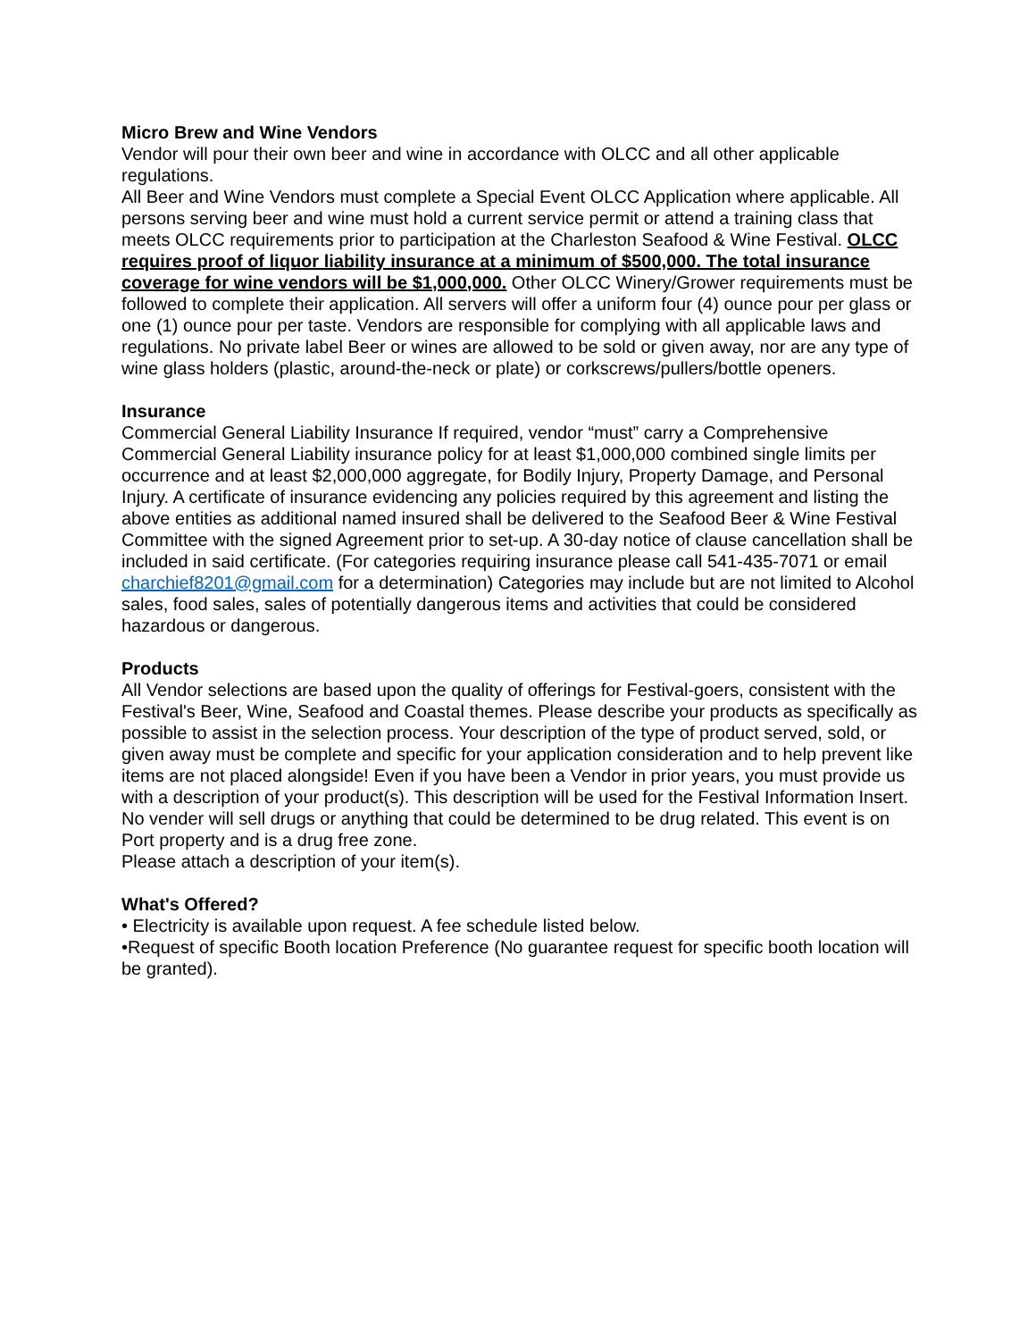Micro Brew and Wine Vendors
Vendor will pour their own beer and wine in accordance with OLCC and all other applicable regulations.
All Beer and Wine Vendors must complete a Special Event OLCC Application where applicable. All persons serving beer and wine must hold a current service permit or attend a training class that meets OLCC requirements prior to participation at the Charleston Seafood & Wine Festival. OLCC requires proof of liquor liability insurance at a minimum of $500,000. The total insurance coverage for wine vendors will be $1,000,000. Other OLCC Winery/Grower requirements must be followed to complete their application. All servers will offer a uniform four (4) ounce pour per glass or one (1) ounce pour per taste. Vendors are responsible for complying with all applicable laws and regulations. No private label Beer or wines are allowed to be sold or given away, nor are any type of wine glass holders (plastic, around-the-neck or plate) or corkscrews/pullers/bottle openers.
Insurance
Commercial General Liability Insurance If required, vendor “must” carry a Comprehensive Commercial General Liability insurance policy for at least $1,000,000 combined single limits per occurrence and at least $2,000,000 aggregate, for Bodily Injury, Property Damage, and Personal Injury. A certificate of insurance evidencing any policies required by this agreement and listing the above entities as additional named insured shall be delivered to the Seafood Beer & Wine Festival Committee with the signed Agreement prior to set-up. A 30-day notice of clause cancellation shall be included in said certificate. (For categories requiring insurance please call 541-435-7071 or email charchief8201@gmail.com for a determination) Categories may include but are not limited to Alcohol sales, food sales, sales of potentially dangerous items and activities that could be considered hazardous or dangerous.
Products
All Vendor selections are based upon the quality of offerings for Festival-goers, consistent with the Festival's Beer, Wine, Seafood and Coastal themes. Please describe your products as specifically as possible to assist in the selection process. Your description of the type of product served, sold, or given away must be complete and specific for your application consideration and to help prevent like items are not placed alongside! Even if you have been a Vendor in prior years, you must provide us with a description of your product(s). This description will be used for the Festival Information Insert. No vender will sell drugs or anything that could be determined to be drug related. This event is on Port property and is a drug free zone.
Please attach a description of your item(s).
What's Offered?
• Electricity is available upon request. A fee schedule listed below.
•Request of specific Booth location Preference (No guarantee request for specific booth location will be granted).